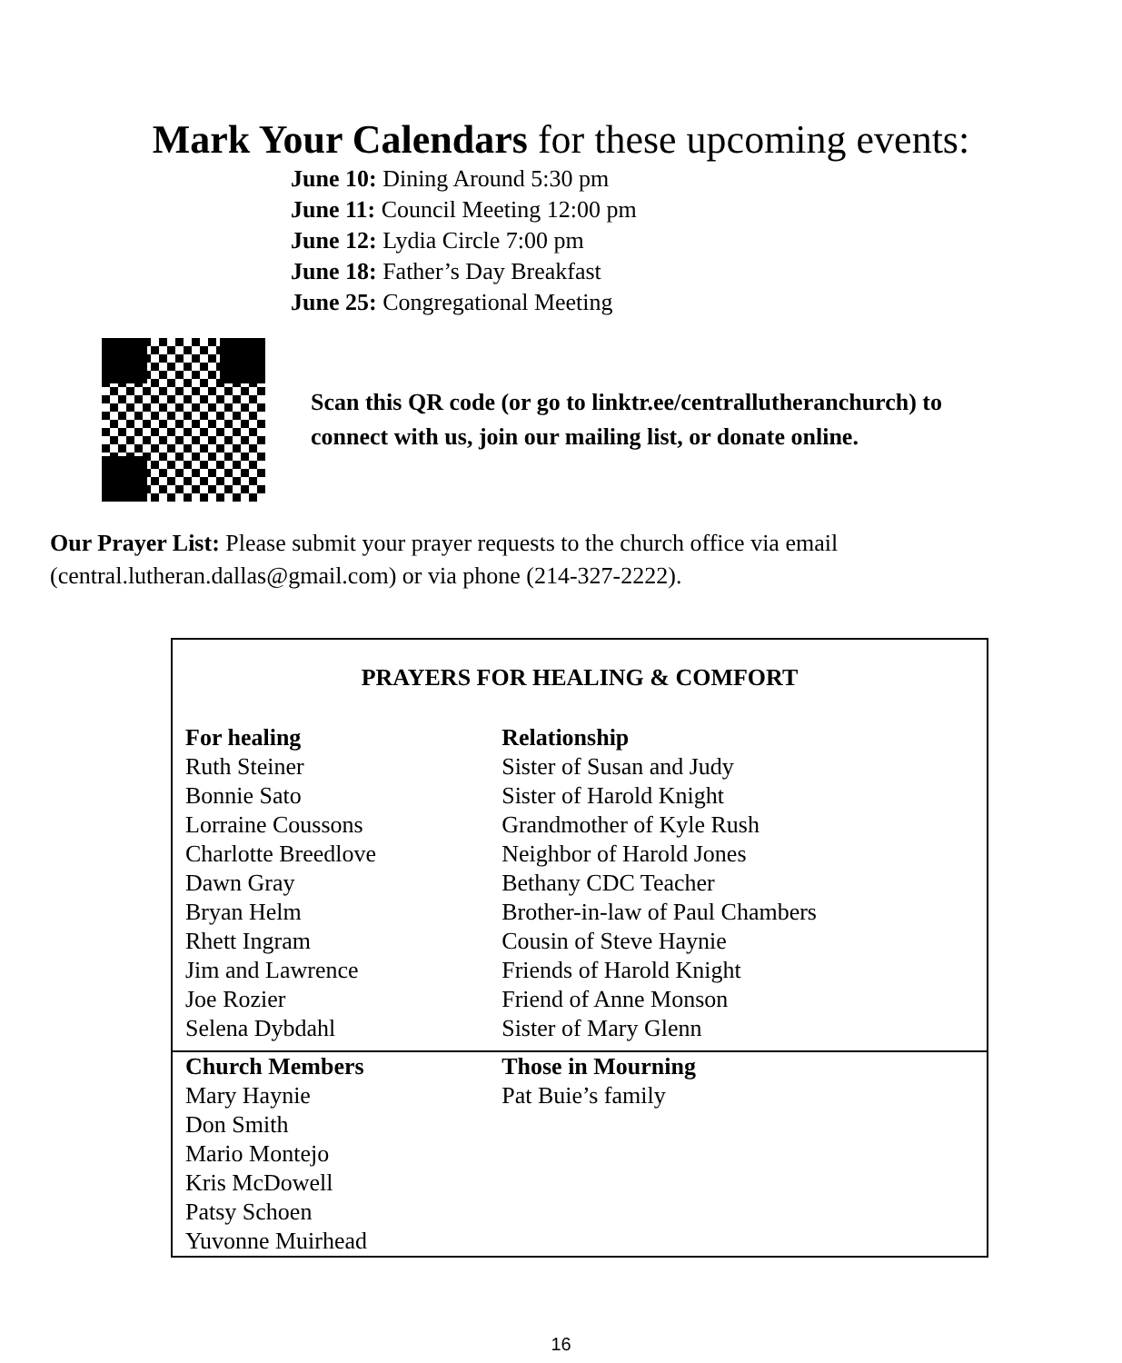Mark Your Calendars for these upcoming events:
June 10: Dining Around 5:30 pm
June 11: Council Meeting 12:00 pm
June 12: Lydia Circle 7:00 pm
June 18: Father’s Day Breakfast
June 25: Congregational Meeting
Scan this QR code (or go to linktr.ee/centrallutheranchurch) to
connect with us, join our mailing list, or donate online.
Our Prayer List: Please submit your prayer requests to the church office via email (central.lutheran.dallas@gmail.com) or via phone (214-327-2222).
| PRAYERS FOR HEALING & COMFORT | |
| --- | --- |
| For healing | Relationship |
| Ruth Steiner | Sister of Susan and Judy |
| Bonnie Sato | Sister of Harold Knight |
| Lorraine Coussons | Grandmother of Kyle Rush |
| Charlotte Breedlove | Neighbor of Harold Jones |
| Dawn Gray | Bethany CDC Teacher |
| Bryan Helm | Brother-in-law of Paul Chambers |
| Rhett Ingram | Cousin of Steve Haynie |
| Jim and Lawrence | Friends of Harold Knight |
| Joe Rozier | Friend of Anne Monson |
| Selena Dybdahl | Sister of Mary Glenn |
| Church Members | Those in Mourning |
| Mary Haynie Don Smith Mario Montejo Kris McDowell Patsy Schoen Yuvonne Muirhead | Pat Buie’s family |
16